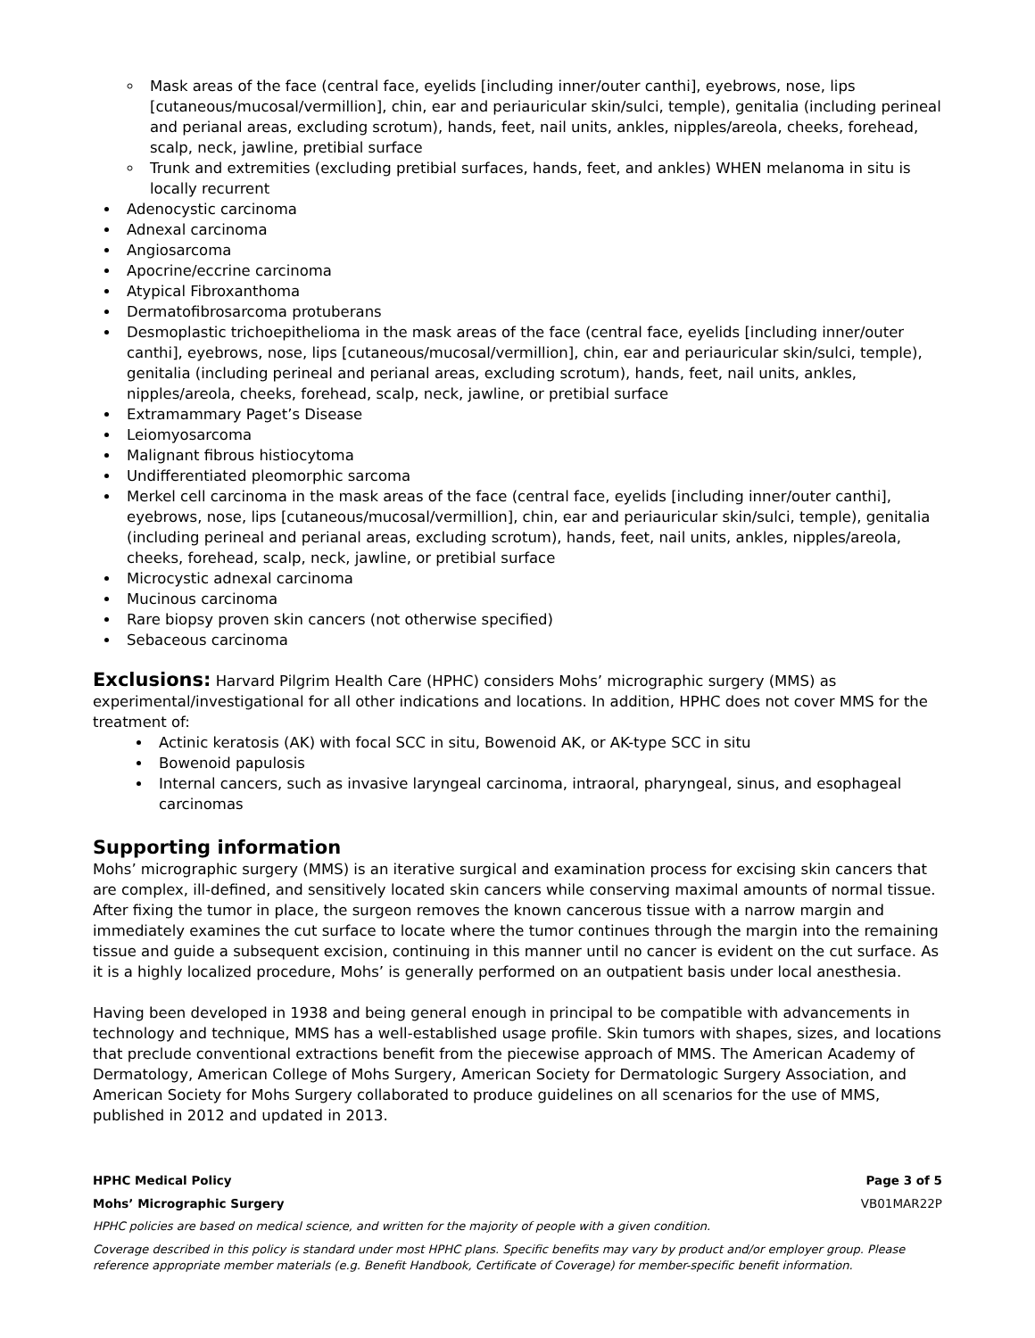Mask areas of the face (central face, eyelids [including inner/outer canthi], eyebrows, nose, lips [cutaneous/mucosal/vermillion], chin, ear and periauricular skin/sulci, temple), genitalia (including perineal and perianal areas, excluding scrotum), hands, feet, nail units, ankles, nipples/areola, cheeks, forehead, scalp, neck, jawline, pretibial surface
Trunk and extremities (excluding pretibial surfaces, hands, feet, and ankles) WHEN melanoma in situ is locally recurrent
Adenocystic carcinoma
Adnexal carcinoma
Angiosarcoma
Apocrine/eccrine carcinoma
Atypical Fibroxanthoma
Dermatofibrosarcoma protuberans
Desmoplastic trichoepithelioma in the mask areas of the face (central face, eyelids [including inner/outer canthi], eyebrows, nose, lips [cutaneous/mucosal/vermillion], chin, ear and periauricular skin/sulci, temple), genitalia (including perineal and perianal areas, excluding scrotum), hands, feet, nail units, ankles, nipples/areola, cheeks, forehead, scalp, neck, jawline, or pretibial surface
Extramammary Paget’s Disease
Leiomyosarcoma
Malignant fibrous histiocytoma
Undifferentiated pleomorphic sarcoma
Merkel cell carcinoma in the mask areas of the face (central face, eyelids [including inner/outer canthi], eyebrows, nose, lips [cutaneous/mucosal/vermillion], chin, ear and periauricular skin/sulci, temple), genitalia (including perineal and perianal areas, excluding scrotum), hands, feet, nail units, ankles, nipples/areola, cheeks, forehead, scalp, neck, jawline, or pretibial surface
Microcystic adnexal carcinoma
Mucinous carcinoma
Rare biopsy proven skin cancers (not otherwise specified)
Sebaceous carcinoma
Exclusions: Harvard Pilgrim Health Care (HPHC) considers Mohs’ micrographic surgery (MMS) as experimental/investigational for all other indications and locations. In addition, HPHC does not cover MMS for the treatment of:
Actinic keratosis (AK) with focal SCC in situ, Bowenoid AK, or AK-type SCC in situ
Bowenoid papulosis
Internal cancers, such as invasive laryngeal carcinoma, intraoral, pharyngeal, sinus, and esophageal carcinomas
Supporting information
Mohs’ micrographic surgery (MMS) is an iterative surgical and examination process for excising skin cancers that are complex, ill-defined, and sensitively located skin cancers while conserving maximal amounts of normal tissue. After fixing the tumor in place, the surgeon removes the known cancerous tissue with a narrow margin and immediately examines the cut surface to locate where the tumor continues through the margin into the remaining tissue and guide a subsequent excision, continuing in this manner until no cancer is evident on the cut surface. As it is a highly localized procedure, Mohs’ is generally performed on an outpatient basis under local anesthesia.
Having been developed in 1938 and being general enough in principal to be compatible with advancements in technology and technique, MMS has a well-established usage profile. Skin tumors with shapes, sizes, and locations that preclude conventional extractions benefit from the piecewise approach of MMS. The American Academy of Dermatology, American College of Mohs Surgery, American Society for Dermatologic Surgery Association, and American Society for Mohs Surgery collaborated to produce guidelines on all scenarios for the use of MMS, published in 2012 and updated in 2013.
HPHC Medical Policy Page 3 of 5
Mohs’ Micrographic Surgery VB01MAR22P
HPHC policies are based on medical science, and written for the majority of people with a given condition.
Coverage described in this policy is standard under most HPHC plans. Specific benefits may vary by product and/or employer group. Please reference appropriate member materials (e.g. Benefit Handbook, Certificate of Coverage) for member-specific benefit information.